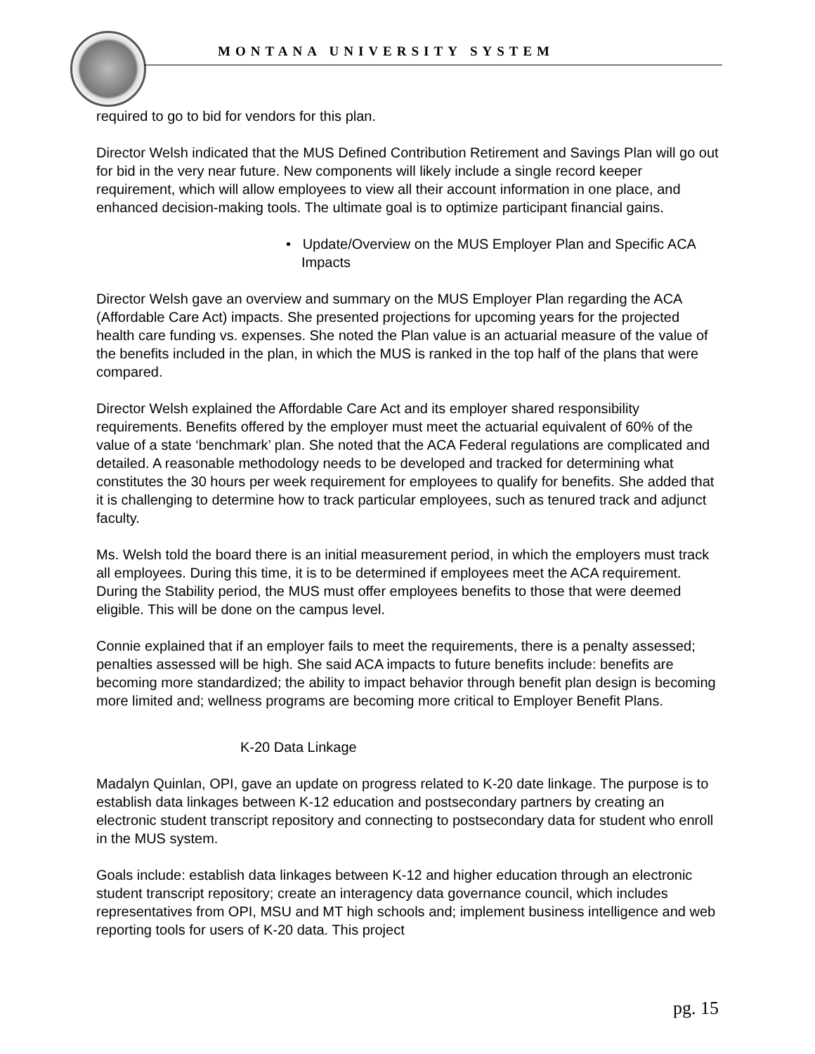MONTANA UNIVERSITY SYSTEM
required to go to bid for vendors for this plan.
Director Welsh indicated that the MUS Defined Contribution Retirement and Savings Plan will go out for bid in the very near future. New components will likely include a single record keeper requirement, which will allow employees to view all their account information in one place, and enhanced decision-making tools. The ultimate goal is to optimize participant financial gains.
• Update/Overview on the MUS Employer Plan and Specific ACA Impacts
Director Welsh gave an overview and summary on the MUS Employer Plan regarding the ACA (Affordable Care Act) impacts. She presented projections for upcoming years for the projected health care funding vs. expenses. She noted the Plan value is an actuarial measure of the value of the benefits included in the plan, in which the MUS is ranked in the top half of the plans that were compared.
Director Welsh explained the Affordable Care Act and its employer shared responsibility requirements. Benefits offered by the employer must meet the actuarial equivalent of 60% of the value of a state ‘benchmark’ plan. She noted that the ACA Federal regulations are complicated and detailed. A reasonable methodology needs to be developed and tracked for determining what constitutes the 30 hours per week requirement for employees to qualify for benefits. She added that it is challenging to determine how to track particular employees, such as tenured track and adjunct faculty.
Ms. Welsh told the board there is an initial measurement period, in which the employers must track all employees. During this time, it is to be determined if employees meet the ACA requirement. During the Stability period, the MUS must offer employees benefits to those that were deemed eligible. This will be done on the campus level.
Connie explained that if an employer fails to meet the requirements, there is a penalty assessed; penalties assessed will be high. She said ACA impacts to future benefits include: benefits are becoming more standardized; the ability to impact behavior through benefit plan design is becoming more limited and; wellness programs are becoming more critical to Employer Benefit Plans.
K-20 Data Linkage
Madalyn Quinlan, OPI, gave an update on progress related to K-20 date linkage. The purpose is to establish data linkages between K-12 education and postsecondary partners by creating an electronic student transcript repository and connecting to postsecondary data for student who enroll in the MUS system.
Goals include: establish data linkages between K-12 and higher education through an electronic student transcript repository; create an interagency data governance council, which includes representatives from OPI, MSU and MT high schools and; implement business intelligence and web reporting tools for users of K-20 data. This project
pg. 15